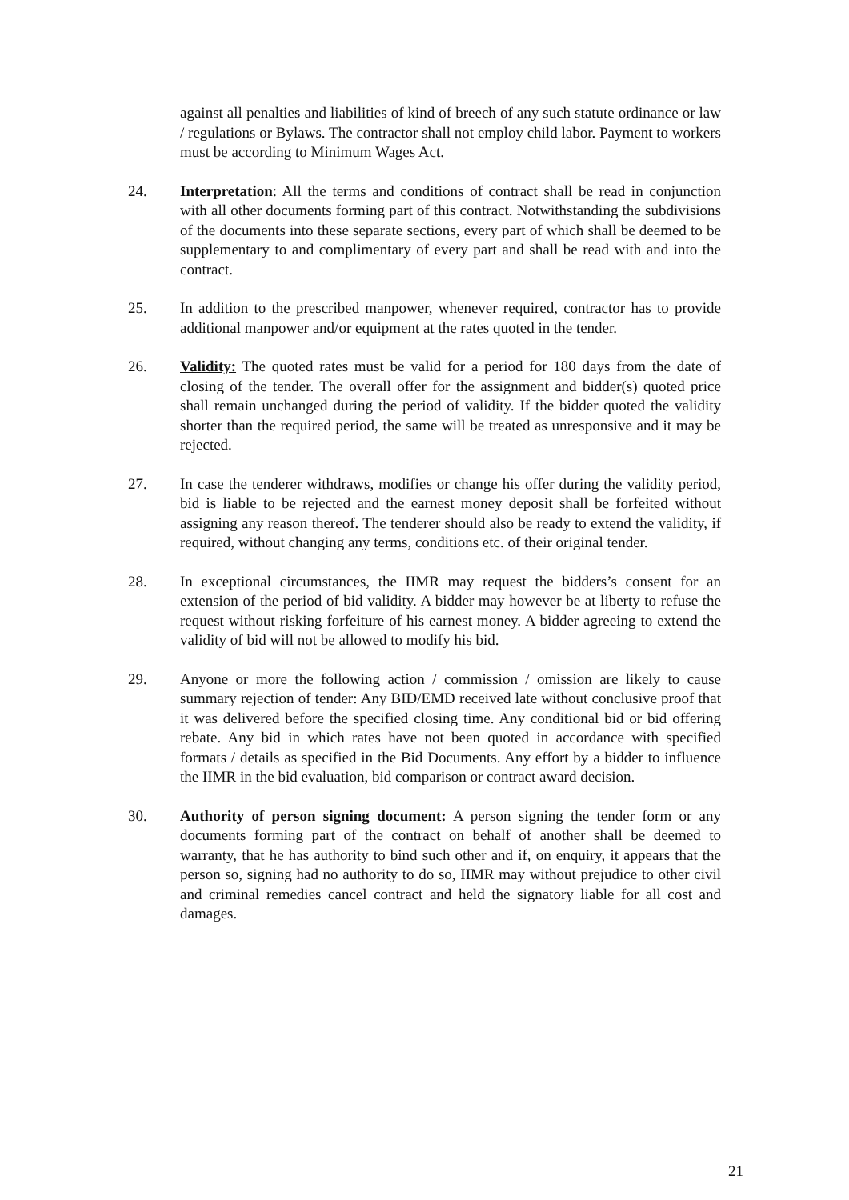against all penalties and liabilities of kind of breech of any such statute ordinance or law / regulations or Bylaws. The contractor shall not employ child labor. Payment to workers must be according to Minimum Wages Act.
24. Interpretation: All the terms and conditions of contract shall be read in conjunction with all other documents forming part of this contract. Notwithstanding the subdivisions of the documents into these separate sections, every part of which shall be deemed to be supplementary to and complimentary of every part and shall be read with and into the contract.
25. In addition to the prescribed manpower, whenever required, contractor has to provide additional manpower and/or equipment at the rates quoted in the tender.
26. Validity: The quoted rates must be valid for a period for 180 days from the date of closing of the tender. The overall offer for the assignment and bidder(s) quoted price shall remain unchanged during the period of validity. If the bidder quoted the validity shorter than the required period, the same will be treated as unresponsive and it may be rejected.
27. In case the tenderer withdraws, modifies or change his offer during the validity period, bid is liable to be rejected and the earnest money deposit shall be forfeited without assigning any reason thereof. The tenderer should also be ready to extend the validity, if required, without changing any terms, conditions etc. of their original tender.
28. In exceptional circumstances, the IIMR may request the bidders’s consent for an extension of the period of bid validity. A bidder may however be at liberty to refuse the request without risking forfeiture of his earnest money. A bidder agreeing to extend the validity of bid will not be allowed to modify his bid.
29. Anyone or more the following action / commission / omission are likely to cause summary rejection of tender: Any BID/EMD received late without conclusive proof that it was delivered before the specified closing time. Any conditional bid or bid offering rebate. Any bid in which rates have not been quoted in accordance with specified formats / details as specified in the Bid Documents. Any effort by a bidder to influence the IIMR in the bid evaluation, bid comparison or contract award decision.
30. Authority of person signing document: A person signing the tender form or any documents forming part of the contract on behalf of another shall be deemed to warranty, that he has authority to bind such other and if, on enquiry, it appears that the person so, signing had no authority to do so, IIMR may without prejudice to other civil and criminal remedies cancel contract and held the signatory liable for all cost and damages.
21